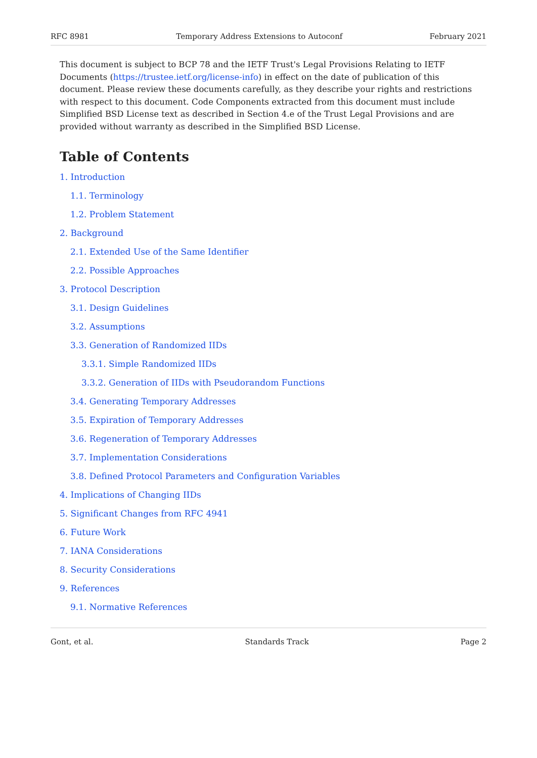RFC 8981 Temporary Address Extensions to Autoconf February 2021
This document is subject to BCP 78 and the IETF Trust's Legal Provisions Relating to IETF Documents (https://trustee.ietf.org/license-info) in effect on the date of publication of this document. Please review these documents carefully, as they describe your rights and restrictions with respect to this document. Code Components extracted from this document must include Simplified BSD License text as described in Section 4.e of the Trust Legal Provisions and are provided without warranty as described in the Simplified BSD License.
Table of Contents
1. Introduction
1.1. Terminology
1.2. Problem Statement
2. Background
2.1. Extended Use of the Same Identifier
2.2. Possible Approaches
3. Protocol Description
3.1. Design Guidelines
3.2. Assumptions
3.3. Generation of Randomized IIDs
3.3.1. Simple Randomized IIDs
3.3.2. Generation of IIDs with Pseudorandom Functions
3.4. Generating Temporary Addresses
3.5. Expiration of Temporary Addresses
3.6. Regeneration of Temporary Addresses
3.7. Implementation Considerations
3.8. Defined Protocol Parameters and Configuration Variables
4. Implications of Changing IIDs
5. Significant Changes from RFC 4941
6. Future Work
7. IANA Considerations
8. Security Considerations
9. References
9.1. Normative References
Gont, et al. Standards Track Page 2